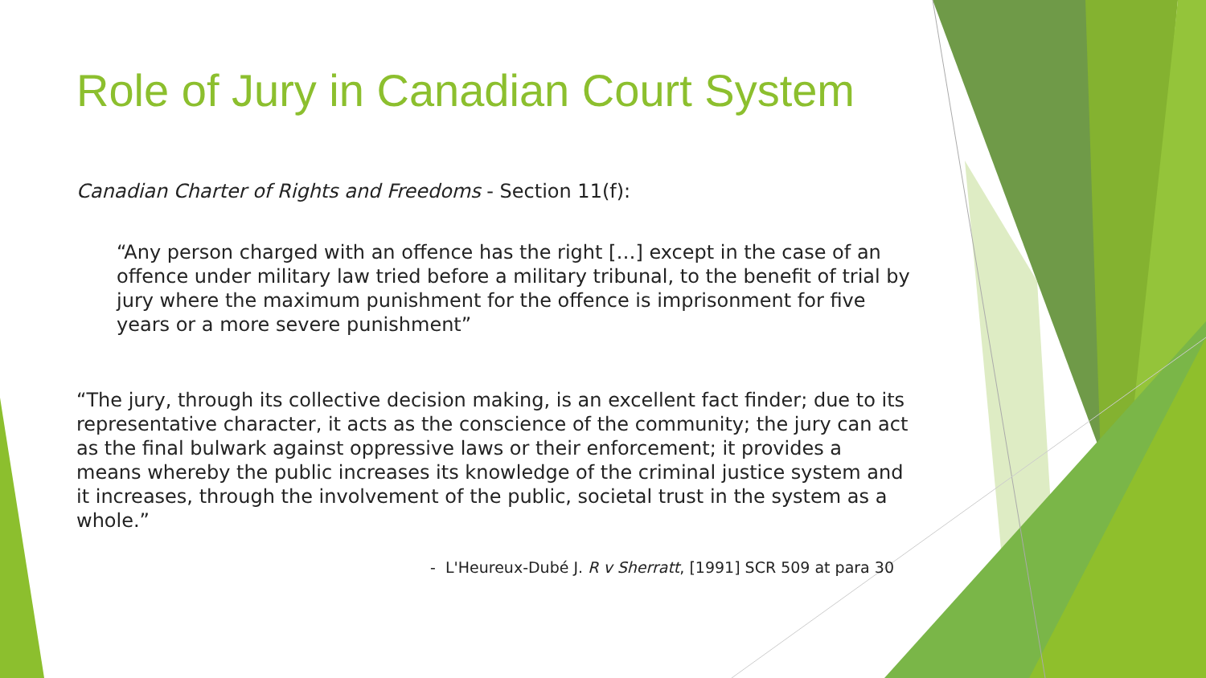Role of Jury in Canadian Court System
Canadian Charter of Rights and Freedoms - Section 11(f):
“Any person charged with an offence has the right […] except in the case of an offence under military law tried before a military tribunal, to the benefit of trial by jury where the maximum punishment for the offence is imprisonment for five years or a more severe punishment”
“The jury, through its collective decision making, is an excellent fact finder; due to its representative character, it acts as the conscience of the community; the jury can act as the final bulwark against oppressive laws or their enforcement; it provides a means whereby the public increases its knowledge of the criminal justice system and it increases, through the involvement of the public, societal trust in the system as a whole.”
- L'Heureux-Dubé J. R v Sherratt, [1991] SCR 509 at para 30